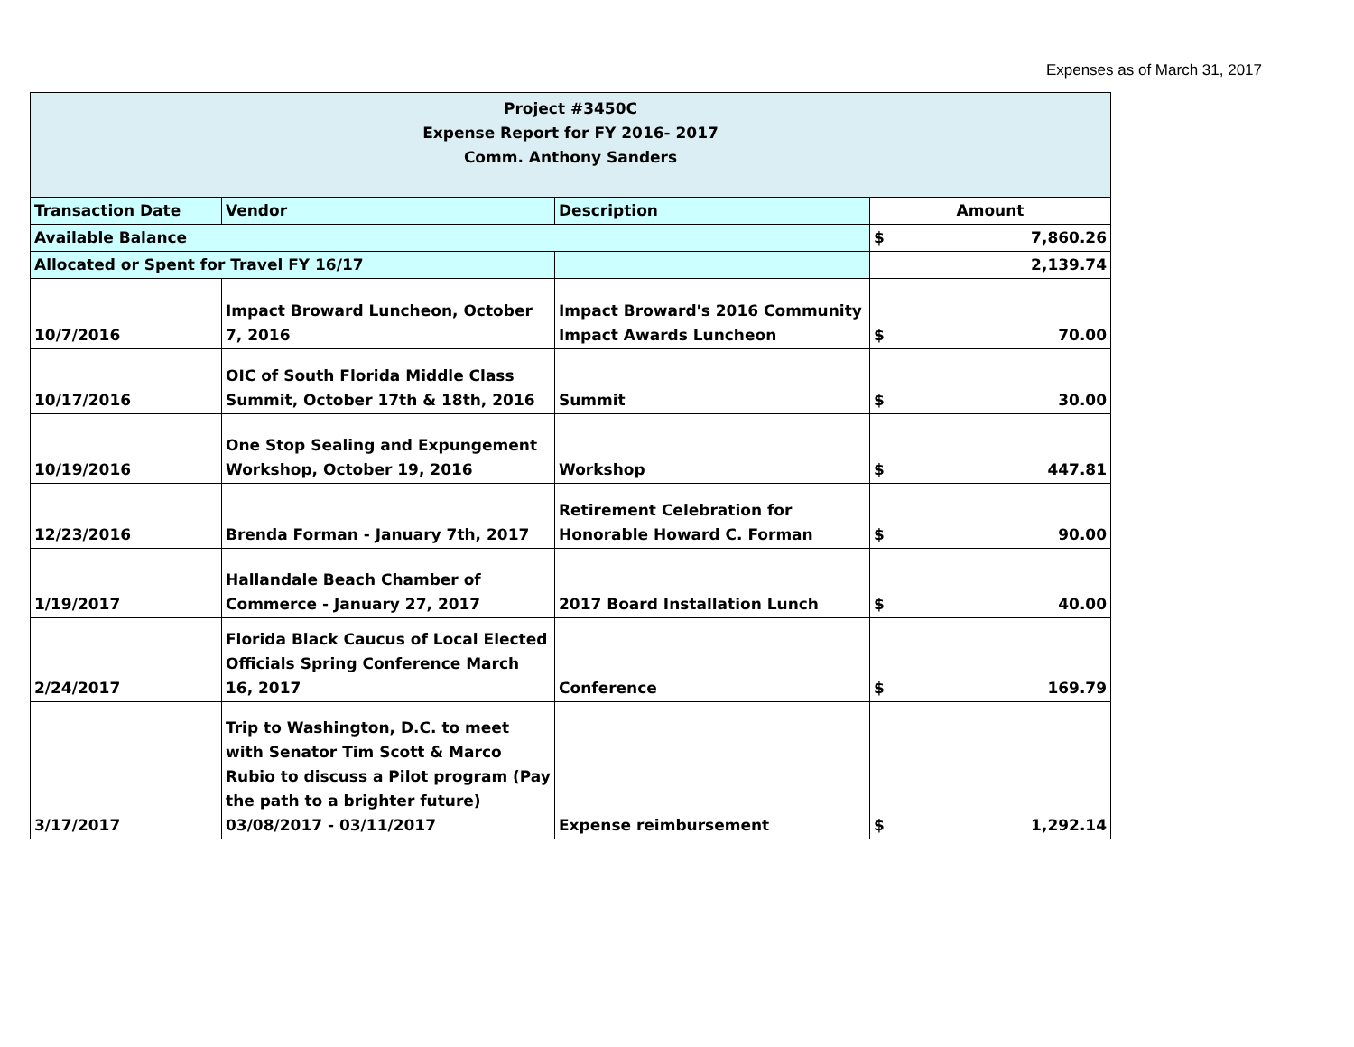Expenses as of March 31, 2017
| Project #3450C Expense Report for FY 2016- 2017 Comm. Anthony Sanders | | | |
| Transaction Date | Vendor | Description | Amount |
| Available Balance | | | $ 7,860.26 |
| Allocated or Spent for Travel FY 16/17 | | | 2,139.74 |
| 10/7/2016 | Impact Broward Luncheon, October 7, 2016 | Impact Broward's 2016 Community Impact Awards Luncheon | $ 70.00 |
| 10/17/2016 | OIC of South Florida Middle Class Summit, October 17th & 18th, 2016 | Summit | $ 30.00 |
| 10/19/2016 | One Stop Sealing and Expungement Workshop, October 19, 2016 | Workshop | $ 447.81 |
| 12/23/2016 | Brenda Forman - January 7th, 2017 | Retirement Celebration for Honorable Howard C. Forman | $ 90.00 |
| 1/19/2017 | Hallandale Beach Chamber of Commerce - January 27, 2017 | 2017 Board Installation Lunch | $ 40.00 |
| 2/24/2017 | Florida Black Caucus of Local Elected Officials Spring Conference March 16, 2017 | Conference | $ 169.79 |
| 3/17/2017 | Trip to Washington, D.C. to meet with Senator Tim Scott & Marco Rubio to discuss a Pilot program (Pay the path to a brighter future) 03/08/2017 - 03/11/2017 | Expense reimbursement | $ 1,292.14 |